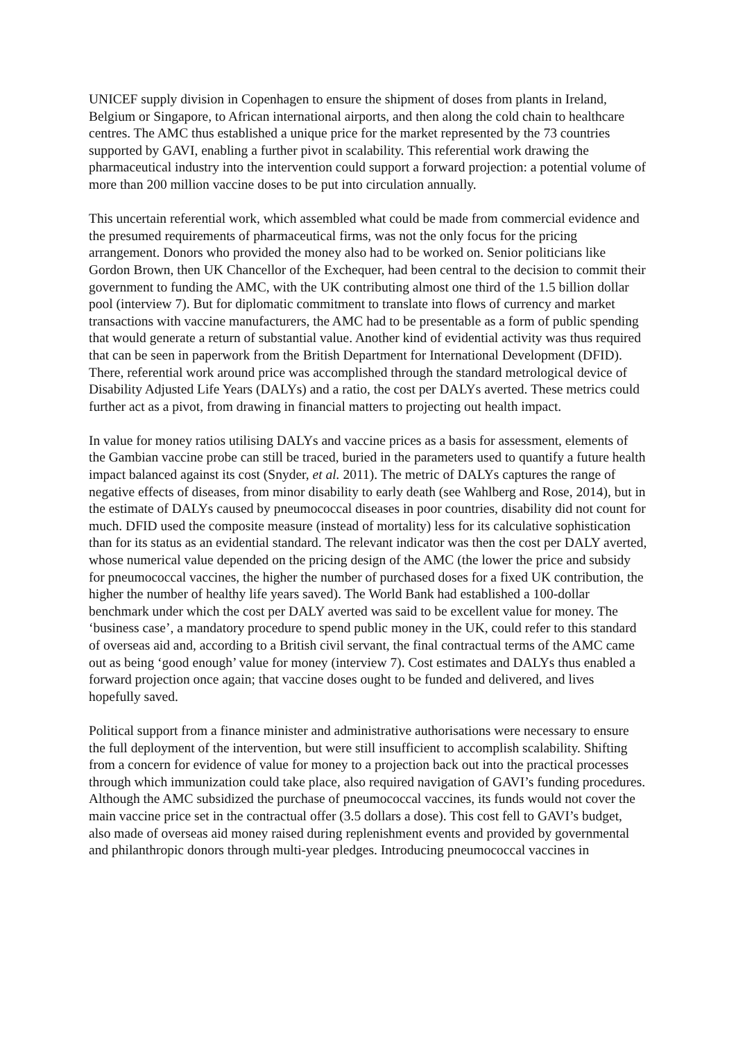UNICEF supply division in Copenhagen to ensure the shipment of doses from plants in Ireland, Belgium or Singapore, to African international airports, and then along the cold chain to healthcare centres. The AMC thus established a unique price for the market represented by the 73 countries supported by GAVI, enabling a further pivot in scalability. This referential work drawing the pharmaceutical industry into the intervention could support a forward projection: a potential volume of more than 200 million vaccine doses to be put into circulation annually.
This uncertain referential work, which assembled what could be made from commercial evidence and the presumed requirements of pharmaceutical firms, was not the only focus for the pricing arrangement. Donors who provided the money also had to be worked on. Senior politicians like Gordon Brown, then UK Chancellor of the Exchequer, had been central to the decision to commit their government to funding the AMC, with the UK contributing almost one third of the 1.5 billion dollar pool (interview 7). But for diplomatic commitment to translate into flows of currency and market transactions with vaccine manufacturers, the AMC had to be presentable as a form of public spending that would generate a return of substantial value. Another kind of evidential activity was thus required that can be seen in paperwork from the British Department for International Development (DFID). There, referential work around price was accomplished through the standard metrological device of Disability Adjusted Life Years (DALYs) and a ratio, the cost per DALYs averted. These metrics could further act as a pivot, from drawing in financial matters to projecting out health impact.
In value for money ratios utilising DALYs and vaccine prices as a basis for assessment, elements of the Gambian vaccine probe can still be traced, buried in the parameters used to quantify a future health impact balanced against its cost (Snyder, et al. 2011). The metric of DALYs captures the range of negative effects of diseases, from minor disability to early death (see Wahlberg and Rose, 2014), but in the estimate of DALYs caused by pneumococcal diseases in poor countries, disability did not count for much. DFID used the composite measure (instead of mortality) less for its calculative sophistication than for its status as an evidential standard. The relevant indicator was then the cost per DALY averted, whose numerical value depended on the pricing design of the AMC (the lower the price and subsidy for pneumococcal vaccines, the higher the number of purchased doses for a fixed UK contribution, the higher the number of healthy life years saved). The World Bank had established a 100-dollar benchmark under which the cost per DALY averted was said to be excellent value for money. The ‘business case’, a mandatory procedure to spend public money in the UK, could refer to this standard of overseas aid and, according to a British civil servant, the final contractual terms of the AMC came out as being ‘good enough’ value for money (interview 7). Cost estimates and DALYs thus enabled a forward projection once again; that vaccine doses ought to be funded and delivered, and lives hopefully saved.
Political support from a finance minister and administrative authorisations were necessary to ensure the full deployment of the intervention, but were still insufficient to accomplish scalability. Shifting from a concern for evidence of value for money to a projection back out into the practical processes through which immunization could take place, also required navigation of GAVI’s funding procedures. Although the AMC subsidized the purchase of pneumococcal vaccines, its funds would not cover the main vaccine price set in the contractual offer (3.5 dollars a dose). This cost fell to GAVI’s budget, also made of overseas aid money raised during replenishment events and provided by governmental and philanthropic donors through multi-year pledges. Introducing pneumococcal vaccines in